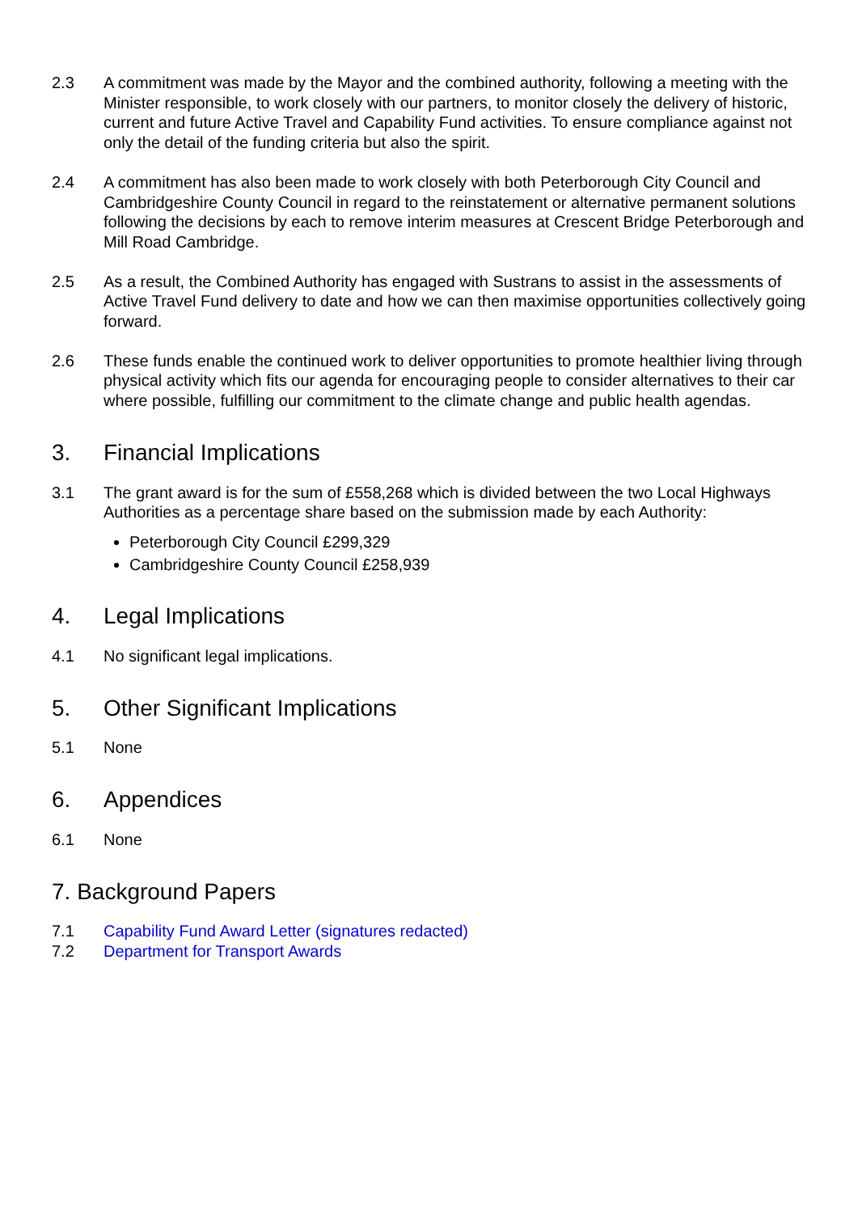2.3 A commitment was made by the Mayor and the combined authority, following a meeting with the Minister responsible, to work closely with our partners, to monitor closely the delivery of historic, current and future Active Travel and Capability Fund activities. To ensure compliance against not only the detail of the funding criteria but also the spirit.
2.4 A commitment has also been made to work closely with both Peterborough City Council and Cambridgeshire County Council in regard to the reinstatement or alternative permanent solutions following the decisions by each to remove interim measures at Crescent Bridge Peterborough and Mill Road Cambridge.
2.5 As a result, the Combined Authority has engaged with Sustrans to assist in the assessments of Active Travel Fund delivery to date and how we can then maximise opportunities collectively going forward.
2.6 These funds enable the continued work to deliver opportunities to promote healthier living through physical activity which fits our agenda for encouraging people to consider alternatives to their car where possible, fulfilling our commitment to the climate change and public health agendas.
3. Financial Implications
3.1 The grant award is for the sum of £558,268 which is divided between the two Local Highways Authorities as a percentage share based on the submission made by each Authority:
Peterborough City Council £299,329
Cambridgeshire County Council £258,939
4. Legal Implications
4.1 No significant legal implications.
5. Other Significant Implications
5.1 None
6. Appendices
6.1 None
7. Background Papers
7.1 Capability Fund Award Letter (signatures redacted)
7.2 Department for Transport Awards